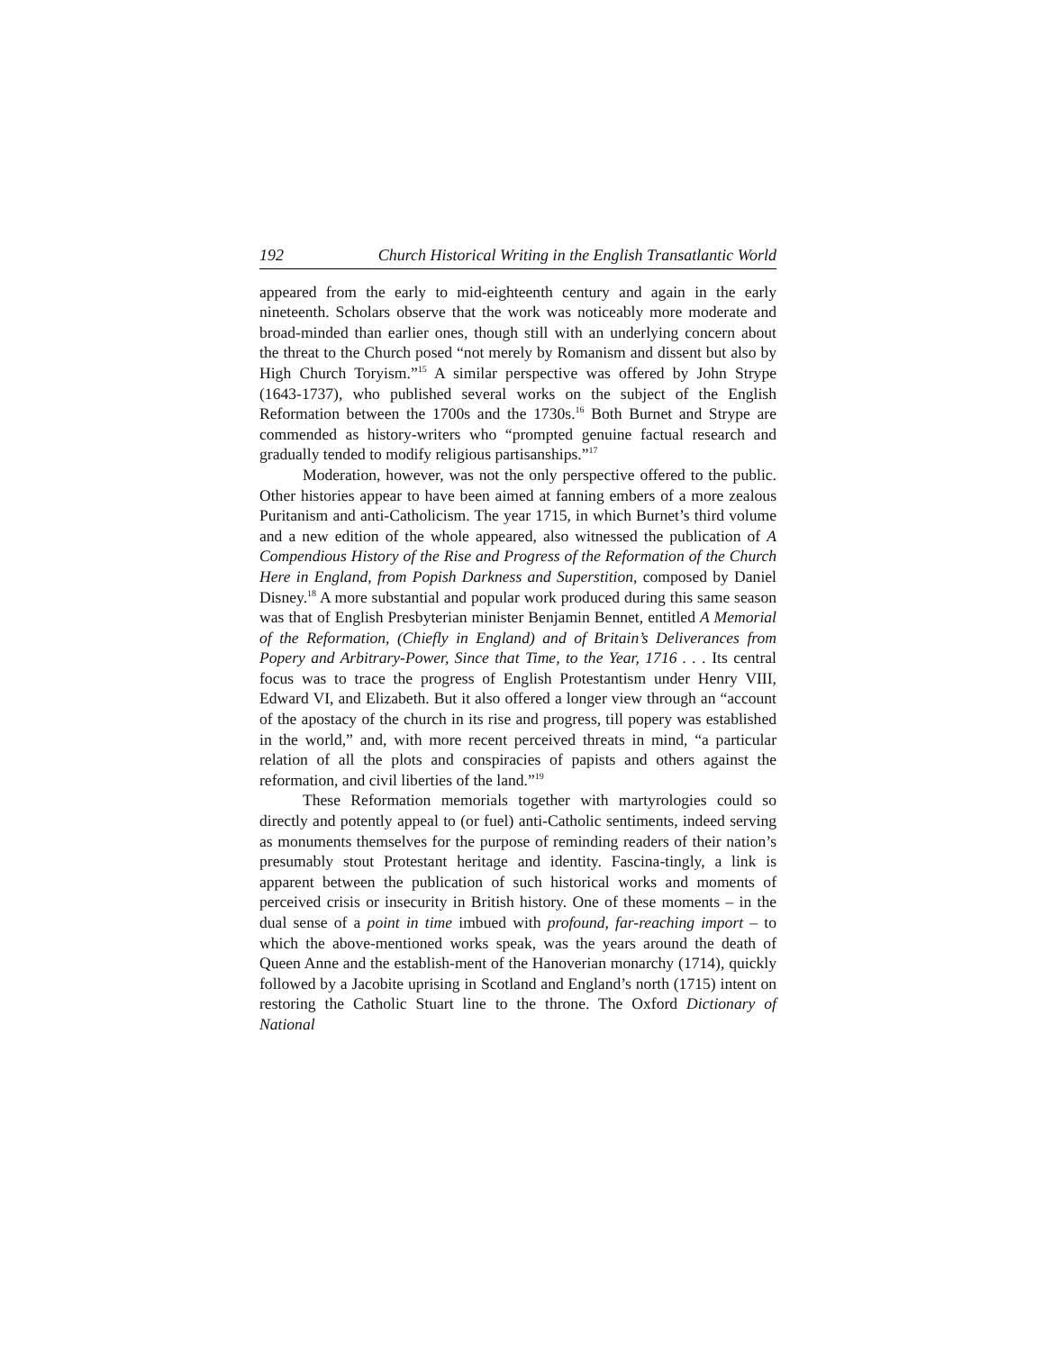192 Church Historical Writing in the English Transatlantic World
appeared from the early to mid-eighteenth century and again in the early nineteenth. Scholars observe that the work was noticeably more moderate and broad-minded than earlier ones, though still with an underlying concern about the threat to the Church posed “not merely by Romanism and dissent but also by High Church Toryism.”<sup>15</sup> A similar perspective was offered by John Strype (1643-1737), who published several works on the subject of the English Reformation between the 1700s and the 1730s.<sup>16</sup> Both Burnet and Strype are commended as history-writers who “prompted genuine factual research and gradually tended to modify religious partisanships.”<sup>17</sup>
Moderation, however, was not the only perspective offered to the public. Other histories appear to have been aimed at fanning embers of a more zealous Puritanism and anti-Catholicism. The year 1715, in which Burnet’s third volume and a new edition of the whole appeared, also witnessed the publication of A Compendious History of the Rise and Progress of the Reformation of the Church Here in England, from Popish Darkness and Superstition, composed by Daniel Disney.<sup>18</sup> A more substantial and popular work produced during this same season was that of English Presbyterian minister Benjamin Bennet, entitled A Memorial of the Reformation, (Chiefly in England) and of Britain’s Deliverances from Popery and Arbitrary-Power, Since that Time, to the Year, 1716 . . . Its central focus was to trace the progress of English Protestantism under Henry VIII, Edward VI, and Elizabeth. But it also offered a longer view through an “account of the apostacy of the church in its rise and progress, till popery was established in the world,” and, with more recent perceived threats in mind, “a particular relation of all the plots and conspiracies of papists and others against the reformation, and civil liberties of the land.”<sup>19</sup>
These Reformation memorials together with martyrologies could so directly and potently appeal to (or fuel) anti-Catholic sentiments, indeed serving as monuments themselves for the purpose of reminding readers of their nation’s presumably stout Protestant heritage and identity. Fascina-tingly, a link is apparent between the publication of such historical works and moments of perceived crisis or insecurity in British history. One of these moments – in the dual sense of a point in time imbued with profound, far-reaching import – to which the above-mentioned works speak, was the years around the death of Queen Anne and the establish-ment of the Hanoverian monarchy (1714), quickly followed by a Jacobite uprising in Scotland and England’s north (1715) intent on restoring the Catholic Stuart line to the throne. The Oxford Dictionary of National